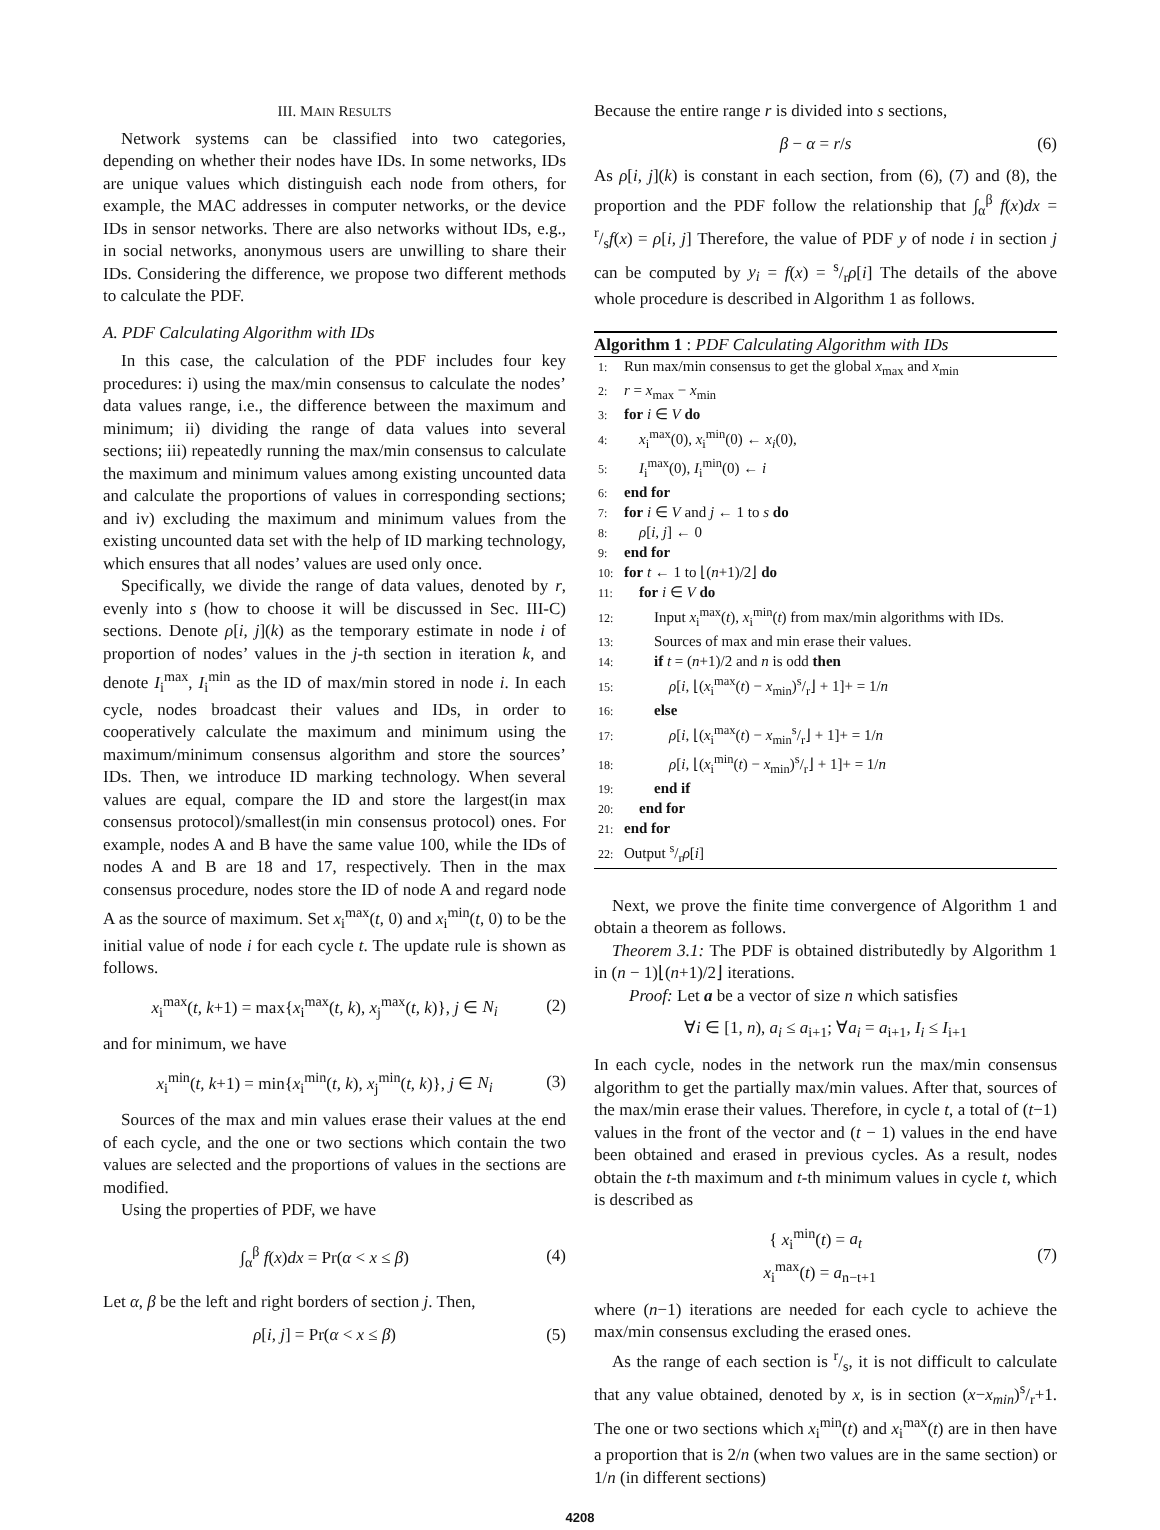III. MAIN RESULTS
Network systems can be classified into two categories, depending on whether their nodes have IDs. In some networks, IDs are unique values which distinguish each node from others, for example, the MAC addresses in computer networks, or the device IDs in sensor networks. There are also networks without IDs, e.g., in social networks, anonymous users are unwilling to share their IDs. Considering the difference, we propose two different methods to calculate the PDF.
A. PDF Calculating Algorithm with IDs
In this case, the calculation of the PDF includes four key procedures: i) using the max/min consensus to calculate the nodes’ data values range, i.e., the difference between the maximum and minimum; ii) dividing the range of data values into several sections; iii) repeatedly running the max/min consensus to calculate the maximum and minimum values among existing uncounted data and calculate the proportions of values in corresponding sections; and iv) excluding the maximum and minimum values from the existing uncounted data set with the help of ID marking technology, which ensures that all nodes’ values are used only once.
Specifically, we divide the range of data values, denoted by r, evenly into s (how to choose it will be discussed in Sec. III-C) sections. Denote ρ[i, j](k) as the temporary estimate in node i of proportion of nodes’ values in the j-th section in iteration k, and denote I<sub>i</sub><sup>max</sup>, I<sub>i</sub><sup>min</sup> as the ID of max/min stored in node i. In each cycle, nodes broadcast their values and IDs, in order to cooperatively calculate the maximum and minimum using the maximum/minimum consensus algorithm and store the sources’ IDs. Then, we introduce ID marking technology. When several values are equal, compare the ID and store the largest(in max consensus protocol)/smallest(in min consensus protocol) ones. For example, nodes A and B have the same value 100, while the IDs of nodes A and B are 18 and 17, respectively. Then in the max consensus procedure, nodes store the ID of node A and regard node A as the source of maximum. Set x<sub>i</sub><sup>max</sup>(t, 0) and x<sub>i</sub><sup>min</sup>(t, 0) to be the initial value of node i for each cycle t. The update rule is shown as follows.
x<sub>i</sub><sup>max</sup>(t, k+1) = max{x<sub>i</sub><sup>max</sup>(t, k), x<sub>j</sub><sup>max</sup>(t, k)}, j ∈ N<sub>i</sub> (2)
and for minimum, we have
x<sub>i</sub><sup>min</sup>(t, k+1) = min{x<sub>i</sub><sup>min</sup>(t, k), x<sub>j</sub><sup>min</sup>(t, k)}, j ∈ N<sub>i</sub> (3)
Sources of the max and min values erase their values at the end of each cycle, and the one or two sections which contain the two values are selected and the proportions of values in the sections are modified.
Using the properties of PDF, we have
∫<sub>α</sub><sup>β</sup> f(x)dx = Pr(α < x ≤ β) (4)
Let α, β be the left and right borders of section j. Then,
ρ[i, j] = Pr(α < x ≤ β) (5)
Because the entire range r is divided into s sections,
β − α = r/s (6)
As ρ[i, j](k) is constant in each section, from (6), (7) and (8), the proportion and the PDF follow the relationship that ∫<sub>α</sub><sup>β</sup> f(x)dx = r/sf(x) = ρ[i, j] Therefore, the value of PDF y of node i in section j can be computed by y<sub>i</sub> = f(x) = s/rρ[i] The details of the above whole procedure is described in Algorithm 1 as follows.
Algorithm 1 : PDF Calculating Algorithm with IDs
1: Run max/min consensus to get the global x<sub>max</sub> and x<sub>min</sub>
2: r = x<sub>max</sub> − x<sub>min</sub>
3: for i ∈ V do
4: x<sub>i</sub><sup>max</sup>(0), x<sub>i</sub><sup>min</sup>(0) ← x<sub>i</sub>(0),
5: I<sub>i</sub><sup>max</sup>(0), I<sub>i</sub><sup>min</sup>(0) ← i
6: end for
7: for i ∈ V and j ← 1 to s do
8: ρ[i, j] ← 0
9: end for
10: for t ← 1 to ⌊(n+1)/2⌋ do
11: for i ∈ V do
12:  Input x<sub>i</sub><sup>max</sup>(t), x<sub>i</sub><sup>min</sup>(t) from max/min algorithms with IDs.
13:  Sources of max and min erase their values.
14:  if t = (n+1)/2 and n is odd then
15:   ρ[i, ⌊(x<sub>i</sub><sup>max</sup>(t) − x<sub>min</sub>)s/r⌋ + 1]+ = 1/n
16:  else
17:   ρ[i, ⌊(x<sub>i</sub><sup>max</sup>(t) − x<sub>min</sub>s/r⌋ + 1]+ = 1/n
18:   ρ[i, ⌊(x<sub>i</sub><sup>min</sup>(t) − x<sub>min</sub>)s/r⌋ + 1]+ = 1/n
19:  end if
20: end for
21: end for
22: Output s/rρ[i]
Next, we prove the finite time convergence of Algorithm 1 and obtain a theorem as follows.
Theorem 3.1: The PDF is obtained distributedly by Algorithm 1 in (n − 1)⌊(n+1)/2⌋ iterations.
 Proof: Let a be a vector of size n which satisfies
∀i ∈ [1, n), a<sub>i</sub> ≤ a<sub>i+1</sub>; ∀a<sub>i</sub> = a<sub>i+1</sub>, I<sub>i</sub> ≤ I<sub>i+1</sub>
In each cycle, nodes in the network run the max/min consensus algorithm to get the partially max/min values. After that, sources of the max/min erase their values. Therefore, in cycle t, a total of (t−1) values in the front of the vector and (t − 1) values in the end have been obtained and erased in previous cycles. As a result, nodes obtain the t-th maximum and t-th minimum values in cycle t, which is described as
{ x<sub>i</sub><sup>min</sup>(t) = a<sub>t</sub>
x<sub>i</sub><sup>max</sup>(t) = a<sub>n−t+1</sub> (7)
where (n−1) iterations are needed for each cycle to achieve the max/min consensus excluding the erased ones.
As the range of each section is r/s, it is not difficult to calculate that any value obtained, denoted by x, is in section (x−x<sub>min</sub>)s/r+1. The one or two sections which x<sub>i</sub><sup>min</sup>(t) and x<sub>i</sub><sup>max</sup>(t) are in then have a proportion that is 2/n (when two values are in the same section) or 1/n (in different sections)
4208